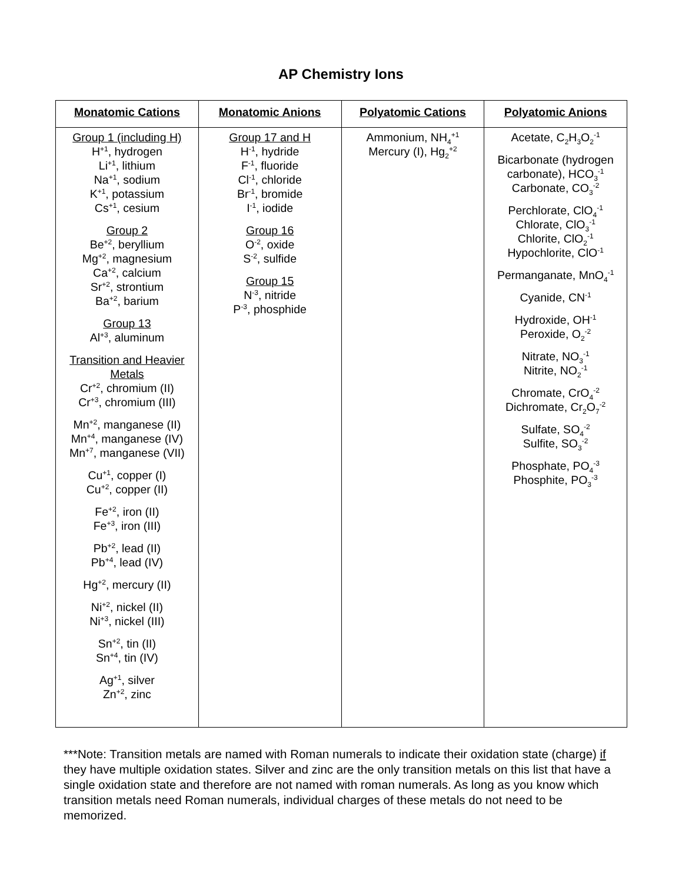AP Chemistry Ions
| Monatomic Cations | Monatomic Anions | Polyatomic Cations | Polyatomic Anions |
| --- | --- | --- | --- |
| Group 1 (including H) H<sup>+1</sup>, hydrogen Li<sup>+1</sup>, lithium Na<sup>+1</sup>, sodium K<sup>+1</sup>, potassium Cs<sup>+1</sup>, cesium Group 2 Be<sup>+2</sup>, beryllium Mg<sup>+2</sup>, magnesium Ca<sup>+2</sup>, calcium Sr<sup>+2</sup>, strontium Ba<sup>+2</sup>, barium Group 13 Al<sup>+3</sup>, aluminum Transition and Heavier Metals Cr<sup>+2</sup>, chromium (II) Cr<sup>+3</sup>, chromium (III) Mn<sup>+2</sup>, manganese (II) Mn<sup>+4</sup>, manganese (IV) Mn<sup>+7</sup>, manganese (VII) Cu<sup>+1</sup>, copper (I) Cu<sup>+2</sup>, copper (II) Fe<sup>+2</sup>, iron (II) Fe<sup>+3</sup>, iron (III) Pb<sup>+2</sup>, lead (II) Pb<sup>+4</sup>, lead (IV) Hg<sup>+2</sup>, mercury (II) Ni<sup>+2</sup>, nickel (II) Ni<sup>+3</sup>, nickel (III) Sn<sup>+2</sup>, tin (II) Sn<sup>+4</sup>, tin (IV) Ag<sup>+1</sup>, silver Zn<sup>+2</sup>, zinc | Group 17 and H H<sup>-1</sup>, hydride F<sup>-1</sup>, fluoride Cl<sup>-1</sup>, chloride Br<sup>-1</sup>, bromide I<sup>-1</sup>, iodide Group 16 O<sup>-2</sup>, oxide S<sup>-2</sup>, sulfide Group 15 N<sup>-3</sup>, nitride P<sup>-3</sup>, phosphide | Ammonium, NH<sub>4</sub><sup>+1</sup> Mercury (I), Hg<sub>2</sub><sup>+2</sup> | Acetate, C<sub>2</sub>H<sub>3</sub>O<sub>2</sub><sup>-1</sup> Bicarbonate (hydrogen carbonate), HCO<sub>3</sub><sup>-1</sup> Carbonate, CO<sub>3</sub><sup>-2</sup> Perchlorate, ClO<sub>4</sub><sup>-1</sup> Chlorate, ClO<sub>3</sub><sup>-1</sup> Chlorite, ClO<sub>2</sub><sup>-1</sup> Hypochlorite, ClO<sup>-1</sup> Permanganate, MnO<sub>4</sub><sup>-1</sup> Cyanide, CN<sup>-1</sup> Hydroxide, OH<sup>-1</sup> Peroxide, O<sub>2</sub><sup>-2</sup> Nitrate, NO<sub>3</sub><sup>-1</sup> Nitrite, NO<sub>2</sub><sup>-1</sup> Chromate, CrO<sub>4</sub><sup>-2</sup> Dichromate, Cr<sub>2</sub>O<sub>7</sub><sup>-2</sup> Sulfate, SO<sub>4</sub><sup>-2</sup> Sulfite, SO<sub>3</sub><sup>-2</sup> Phosphate, PO<sub>4</sub><sup>-3</sup> Phosphite, PO<sub>3</sub><sup>-3</sup> |
***Note: Transition metals are named with Roman numerals to indicate their oxidation state (charge) if they have multiple oxidation states. Silver and zinc are the only transition metals on this list that have a single oxidation state and therefore are not named with roman numerals. As long as you know which transition metals need Roman numerals, individual charges of these metals do not need to be memorized.